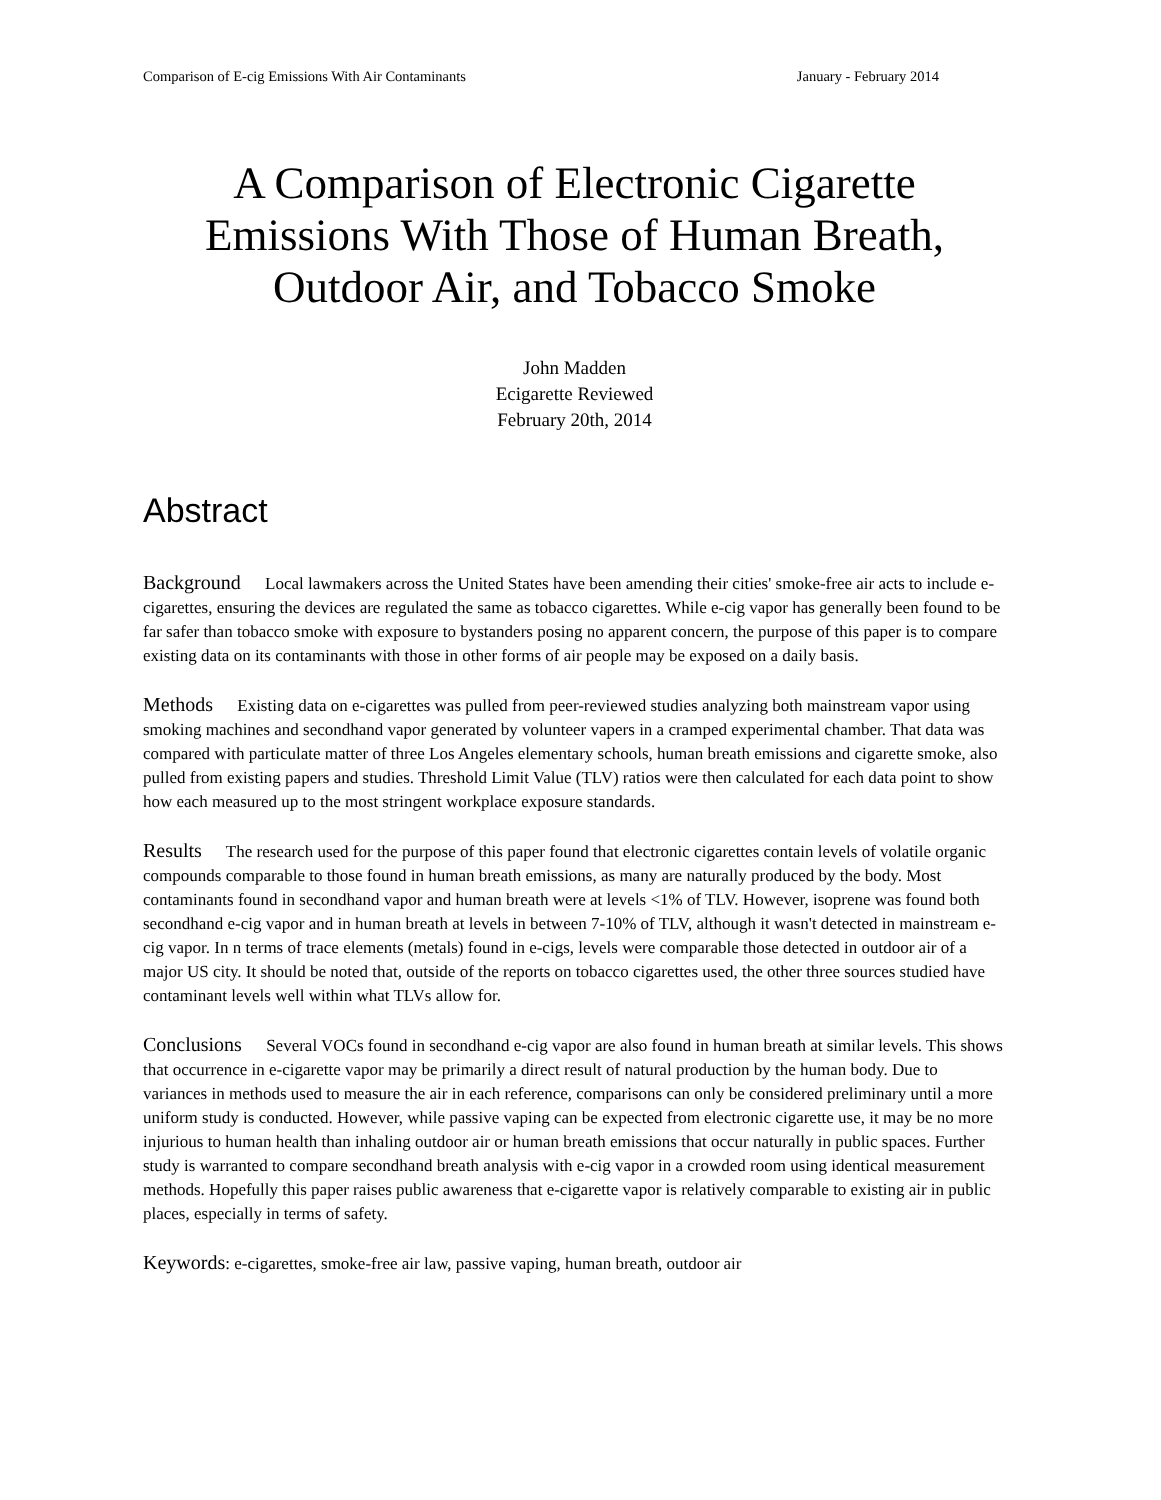Comparison of E-cig Emissions With Air Contaminants January - February 2014
A Comparison of Electronic Cigarette Emissions With Those of Human Breath, Outdoor Air, and Tobacco Smoke
John Madden
Ecigarette Reviewed
February 20th, 2014
Abstract
Background Local lawmakers across the United States have been amending their cities' smoke-free air acts to include e-cigarettes, ensuring the devices are regulated the same as tobacco cigarettes. While e-cig vapor has generally been found to be far safer than tobacco smoke with exposure to bystanders posing no apparent concern, the purpose of this paper is to compare existing data on its contaminants with those in other forms of air people may be exposed on a daily basis.
Methods Existing data on e-cigarettes was pulled from peer-reviewed studies analyzing both mainstream vapor using smoking machines and secondhand vapor generated by volunteer vapers in a cramped experimental chamber. That data was compared with particulate matter of three Los Angeles elementary schools, human breath emissions and cigarette smoke, also pulled from existing papers and studies. Threshold Limit Value (TLV) ratios were then calculated for each data point to show how each measured up to the most stringent workplace exposure standards.
Results The research used for the purpose of this paper found that electronic cigarettes contain levels of volatile organic compounds comparable to those found in human breath emissions, as many are naturally produced by the body. Most contaminants found in secondhand vapor and human breath were at levels <1% of TLV. However, isoprene was found both secondhand e-cig vapor and in human breath at levels in between 7-10% of TLV, although it wasn't detected in mainstream e-cig vapor. In n terms of trace elements (metals) found in e-cigs, levels were comparable those detected in outdoor air of a major US city. It should be noted that, outside of the reports on tobacco cigarettes used, the other three sources studied have contaminant levels well within what TLVs allow for.
Conclusions Several VOCs found in secondhand e-cig vapor are also found in human breath at similar levels. This shows that occurrence in e-cigarette vapor may be primarily a direct result of natural production by the human body. Due to variances in methods used to measure the air in each reference, comparisons can only be considered preliminary until a more uniform study is conducted. However, while passive vaping can be expected from electronic cigarette use, it may be no more injurious to human health than inhaling outdoor air or human breath emissions that occur naturally in public spaces. Further study is warranted to compare secondhand breath analysis with e-cig vapor in a crowded room using identical measurement methods. Hopefully this paper raises public awareness that e-cigarette vapor is relatively comparable to existing air in public places, especially in terms of safety.
Keywords: e-cigarettes, smoke-free air law, passive vaping, human breath, outdoor air